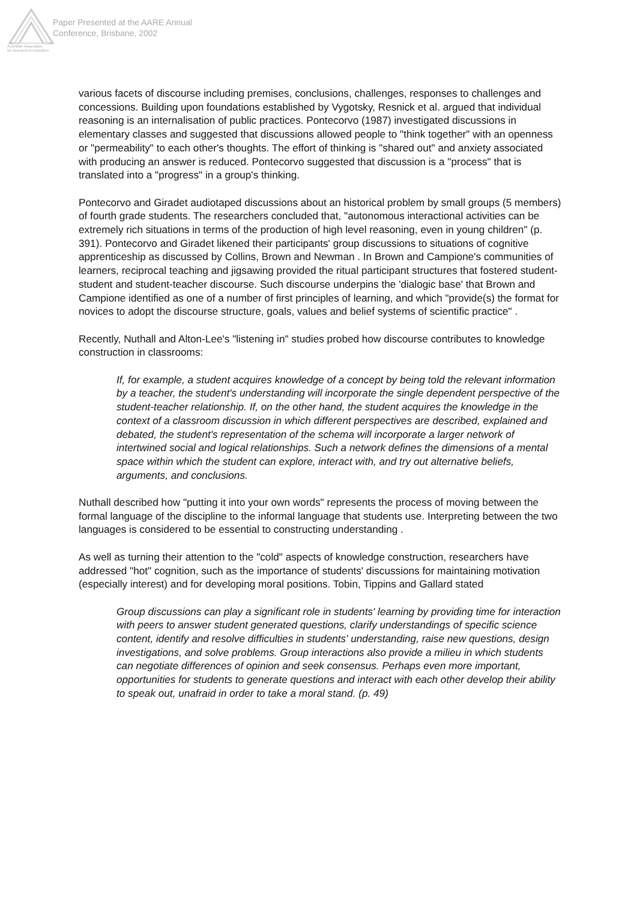Australian Association
for Research in Education
Paper Presented at the AARE Annual
Conference, Brisbane, 2002
various facets of discourse including premises, conclusions, challenges, responses to challenges and concessions. Building upon foundations established by Vygotsky, Resnick et al. argued that individual reasoning is an internalisation of public practices. Pontecorvo (1987) investigated discussions in elementary classes and suggested that discussions allowed people to "think together" with an openness or "permeability" to each other's thoughts. The effort of thinking is "shared out" and anxiety associated with producing an answer is reduced. Pontecorvo suggested that discussion is a "process" that is translated into a "progress" in a group's thinking.
Pontecorvo and Giradet audiotaped discussions about an historical problem by small groups (5 members) of fourth grade students. The researchers concluded that, "autonomous interactional activities can be extremely rich situations in terms of the production of high level reasoning, even in young children" (p. 391). Pontecorvo and Giradet likened their participants' group discussions to situations of cognitive apprenticeship as discussed by Collins, Brown and Newman . In Brown and Campione's communities of learners, reciprocal teaching and jigsawing provided the ritual participant structures that fostered student-student and student-teacher discourse. Such discourse underpins the 'dialogic base' that Brown and Campione identified as one of a number of first principles of learning, and which "provide(s) the format for novices to adopt the discourse structure, goals, values and belief systems of scientific practice" .
Recently, Nuthall and Alton-Lee's "listening in" studies probed how discourse contributes to knowledge construction in classrooms:
If, for example, a student acquires knowledge of a concept by being told the relevant information by a teacher, the student's understanding will incorporate the single dependent perspective of the student-teacher relationship. If, on the other hand, the student acquires the knowledge in the context of a classroom discussion in which different perspectives are described, explained and debated, the student's representation of the schema will incorporate a larger network of intertwined social and logical relationships. Such a network defines the dimensions of a mental space within which the student can explore, interact with, and try out alternative beliefs, arguments, and conclusions.
Nuthall described how "putting it into your own words" represents the process of moving between the formal language of the discipline to the informal language that students use. Interpreting between the two languages is considered to be essential to constructing understanding .
As well as turning their attention to the "cold" aspects of knowledge construction, researchers have addressed "hot" cognition, such as the importance of students' discussions for maintaining motivation (especially interest) and for developing moral positions. Tobin, Tippins and Gallard stated
Group discussions can play a significant role in students' learning by providing time for interaction with peers to answer student generated questions, clarify understandings of specific science content, identify and resolve difficulties in students' understanding, raise new questions, design investigations, and solve problems. Group interactions also provide a milieu in which students can negotiate differences of opinion and seek consensus. Perhaps even more important, opportunities for students to generate questions and interact with each other develop their ability to speak out, unafraid in order to take a moral stand. (p. 49)